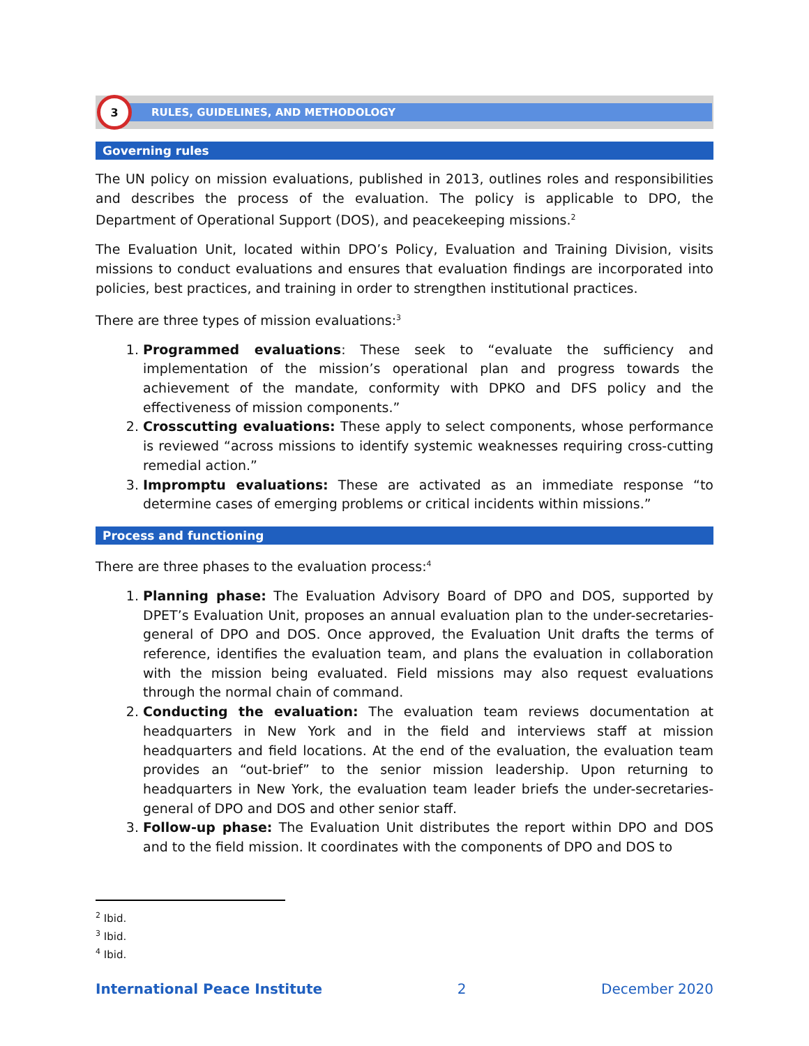3
RULES, GUIDELINES, AND METHODOLOGY
Governing rules
The UN policy on mission evaluations, published in 2013, outlines roles and responsibilities and describes the process of the evaluation. The policy is applicable to DPO, the Department of Operational Support (DOS), and peacekeeping missions.<sup>2</sup>
The Evaluation Unit, located within DPO’s Policy, Evaluation and Training Division, visits missions to conduct evaluations and ensures that evaluation findings are incorporated into policies, best practices, and training in order to strengthen institutional practices.
There are three types of mission evaluations:<sup>3</sup>
1. Programmed evaluations: These seek to “evaluate the sufficiency and implementation of the mission’s operational plan and progress towards the achievement of the mandate, conformity with DPKO and DFS policy and the effectiveness of mission components.”
2. Crosscutting evaluations: These apply to select components, whose performance is reviewed “across missions to identify systemic weaknesses requiring cross-cutting remedial action.”
3. Impromptu evaluations: These are activated as an immediate response “to determine cases of emerging problems or critical incidents within missions.”
Process and functioning
There are three phases to the evaluation process:<sup>4</sup>
1. Planning phase: The Evaluation Advisory Board of DPO and DOS, supported by DPET’s Evaluation Unit, proposes an annual evaluation plan to the under-secretaries-general of DPO and DOS. Once approved, the Evaluation Unit drafts the terms of reference, identifies the evaluation team, and plans the evaluation in collaboration with the mission being evaluated. Field missions may also request evaluations through the normal chain of command.
2. Conducting the evaluation: The evaluation team reviews documentation at headquarters in New York and in the field and interviews staff at mission headquarters and field locations. At the end of the evaluation, the evaluation team provides an “out-brief” to the senior mission leadership. Upon returning to headquarters in New York, the evaluation team leader briefs the under-secretaries-general of DPO and DOS and other senior staff.
3. Follow-up phase: The Evaluation Unit distributes the report within DPO and DOS and to the field mission. It coordinates with the components of DPO and DOS to
<sup>2</sup> Ibid.
<sup>3</sup> Ibid.
<sup>4</sup> Ibid.
International Peace Institute 2 December 2020